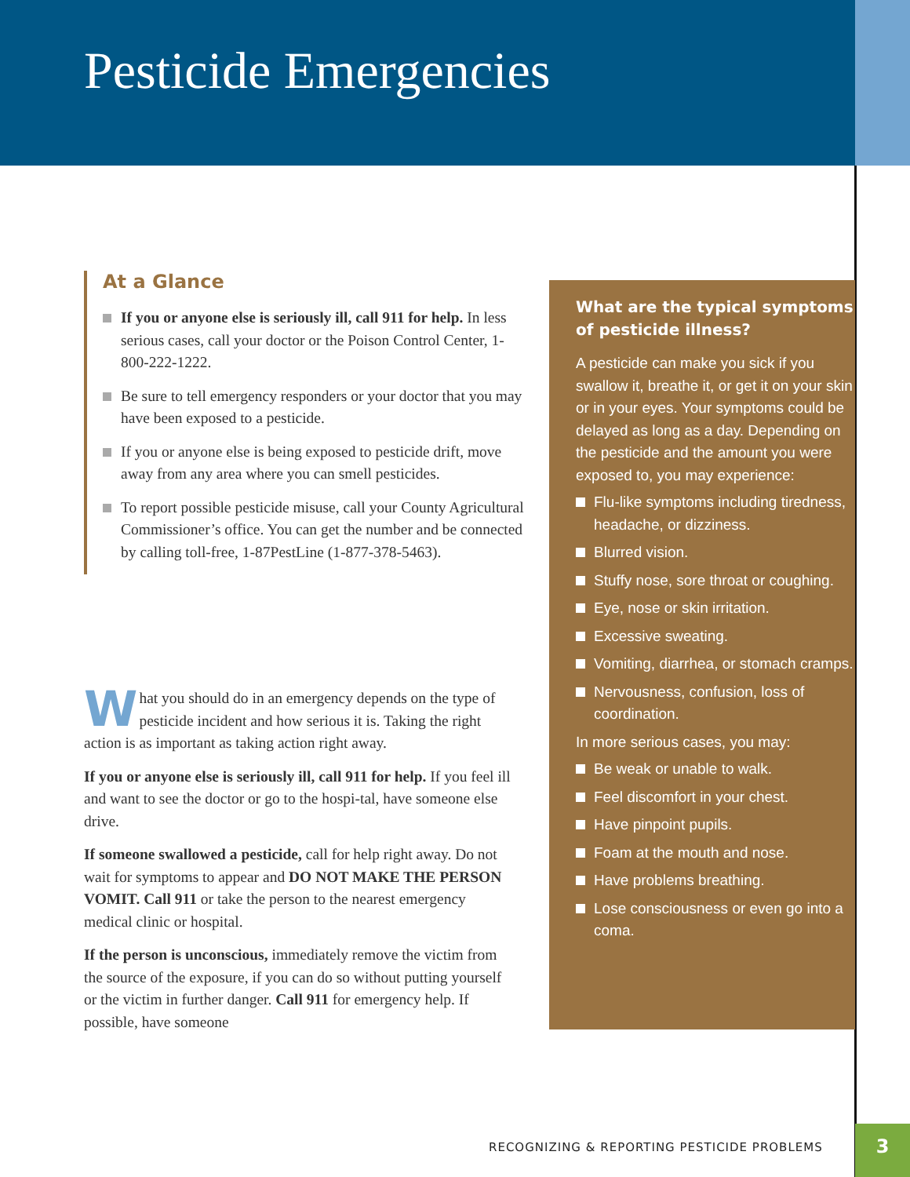Pesticide Emergencies
At a Glance
If you or anyone else is seriously ill, call 911 for help. In less serious cases, call your doctor or the Poison Control Center, 1-800-222-1222.
Be sure to tell emergency responders or your doctor that you may have been exposed to a pesticide.
If you or anyone else is being exposed to pesticide drift, move away from any area where you can smell pesticides.
To report possible pesticide misuse, call your County Agricultural Commissioner’s office. You can get the number and be connected by calling toll-free, 1-87PestLine (1-877-378-5463).
What you should do in an emergency depends on the type of pesticide incident and how serious it is. Taking the right action is as important as taking action right away.
If you or anyone else is seriously ill, call 911 for help. If you feel ill and want to see the doctor or go to the hospi-tal, have someone else drive.
If someone swallowed a pesticide, call for help right away. Do not wait for symptoms to appear and DO NOT MAKE THE PERSON VOMIT. Call 911 or take the person to the nearest emergency medical clinic or hospital.
If the person is unconscious, immediately remove the victim from the source of the exposure, if you can do so without putting yourself or the victim in further danger. Call 911 for emergency help. If possible, have someone
What are the typical symptoms of pesticide illness?
A pesticide can make you sick if you swallow it, breathe it, or get it on your skin or in your eyes. Your symptoms could be delayed as long as a day. Depending on the pesticide and the amount you were exposed to, you may experience:
Flu-like symptoms including tiredness, headache, or dizziness.
Blurred vision.
Stuffy nose, sore throat or coughing.
Eye, nose or skin irritation.
Excessive sweating.
Vomiting, diarrhea, or stomach cramps.
Nervousness, confusion, loss of coordination.
In more serious cases, you may:
Be weak or unable to walk.
Feel discomfort in your chest.
Have pinpoint pupils.
Foam at the mouth and nose.
Have problems breathing.
Lose consciousness or even go into a coma.
RECOGNIZING & REPORTING PESTICIDE PROBLEMS
3